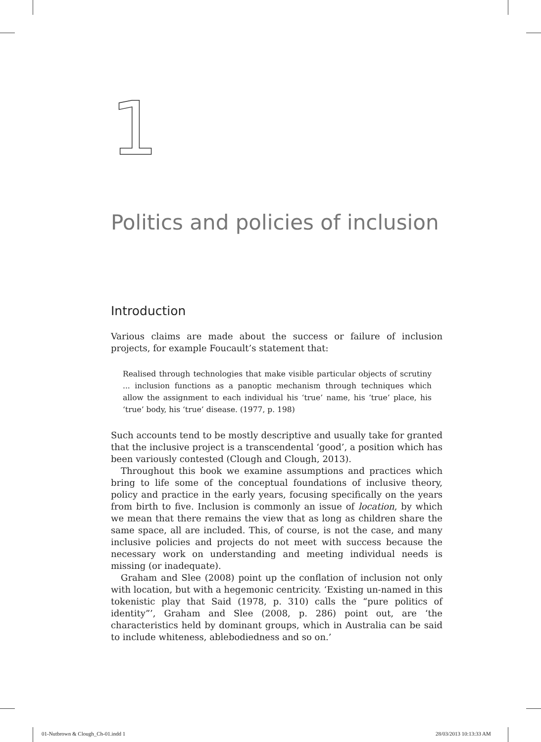1
Politics and policies of inclusion
Introduction
Various claims are made about the success or failure of inclusion projects, for example Foucault’s statement that:
Realised through technologies that make visible particular objects of scrutiny ... inclusion functions as a panoptic mechanism through techniques which allow the assignment to each individual his ‘true’ name, his ‘true’ place, his ‘true’ body, his ‘true’ disease. (1977, p. 198)
Such accounts tend to be mostly descriptive and usually take for granted that the inclusive project is a transcendental ‘good’, a position which has been variously contested (Clough and Clough, 2013).
Throughout this book we examine assumptions and practices which bring to life some of the conceptual foundations of inclusive theory, policy and practice in the early years, focusing specifically on the years from birth to five. Inclusion is commonly an issue of location, by which we mean that there remains the view that as long as children share the same space, all are included. This, of course, is not the case, and many inclusive policies and projects do not meet with success because the necessary work on understanding and meeting individual needs is missing (or inadequate).
Graham and Slee (2008) point up the conflation of inclusion not only with location, but with a hegemonic centricity. ‘Existing un-named in this tokenistic play that Said (1978, p. 310) calls the “pure politics of identity”’, Graham and Slee (2008, p. 286) point out, are ‘the characteristics held by dominant groups, which in Australia can be said to include whiteness, ablebodiedness and so on.’
01-Nutbrown & Clough_Ch-01.indd 1
28/03/2013 10:13:33 AM